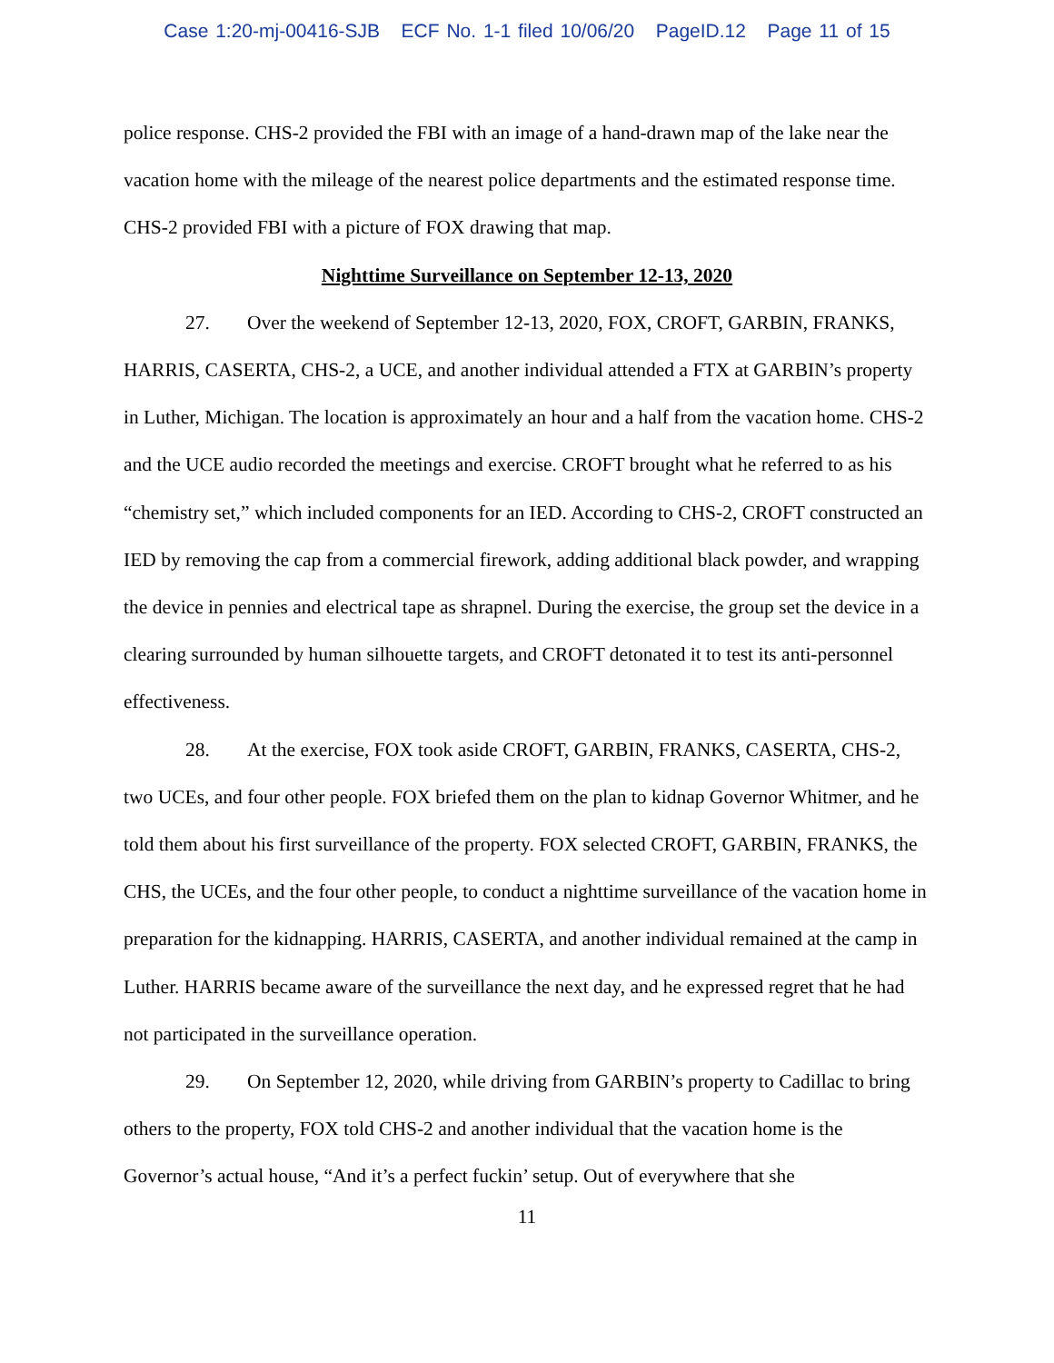Case 1:20-mj-00416-SJB ECF No. 1-1 filed 10/06/20 PageID.12 Page 11 of 15
police response. CHS-2 provided the FBI with an image of a hand-drawn map of the lake near the vacation home with the mileage of the nearest police departments and the estimated response time. CHS-2 provided FBI with a picture of FOX drawing that map.
Nighttime Surveillance on September 12-13, 2020
27. Over the weekend of September 12-13, 2020, FOX, CROFT, GARBIN, FRANKS, HARRIS, CASERTA, CHS-2, a UCE, and another individual attended a FTX at GARBIN’s property in Luther, Michigan. The location is approximately an hour and a half from the vacation home. CHS-2 and the UCE audio recorded the meetings and exercise. CROFT brought what he referred to as his “chemistry set,” which included components for an IED. According to CHS-2, CROFT constructed an IED by removing the cap from a commercial firework, adding additional black powder, and wrapping the device in pennies and electrical tape as shrapnel. During the exercise, the group set the device in a clearing surrounded by human silhouette targets, and CROFT detonated it to test its anti-personnel effectiveness.
28. At the exercise, FOX took aside CROFT, GARBIN, FRANKS, CASERTA, CHS-2, two UCEs, and four other people. FOX briefed them on the plan to kidnap Governor Whitmer, and he told them about his first surveillance of the property. FOX selected CROFT, GARBIN, FRANKS, the CHS, the UCEs, and the four other people, to conduct a nighttime surveillance of the vacation home in preparation for the kidnapping. HARRIS, CASERTA, and another individual remained at the camp in Luther. HARRIS became aware of the surveillance the next day, and he expressed regret that he had not participated in the surveillance operation.
29. On September 12, 2020, while driving from GARBIN’s property to Cadillac to bring others to the property, FOX told CHS-2 and another individual that the vacation home is the Governor’s actual house, “And it’s a perfect fuckin’ setup. Out of everywhere that she
11